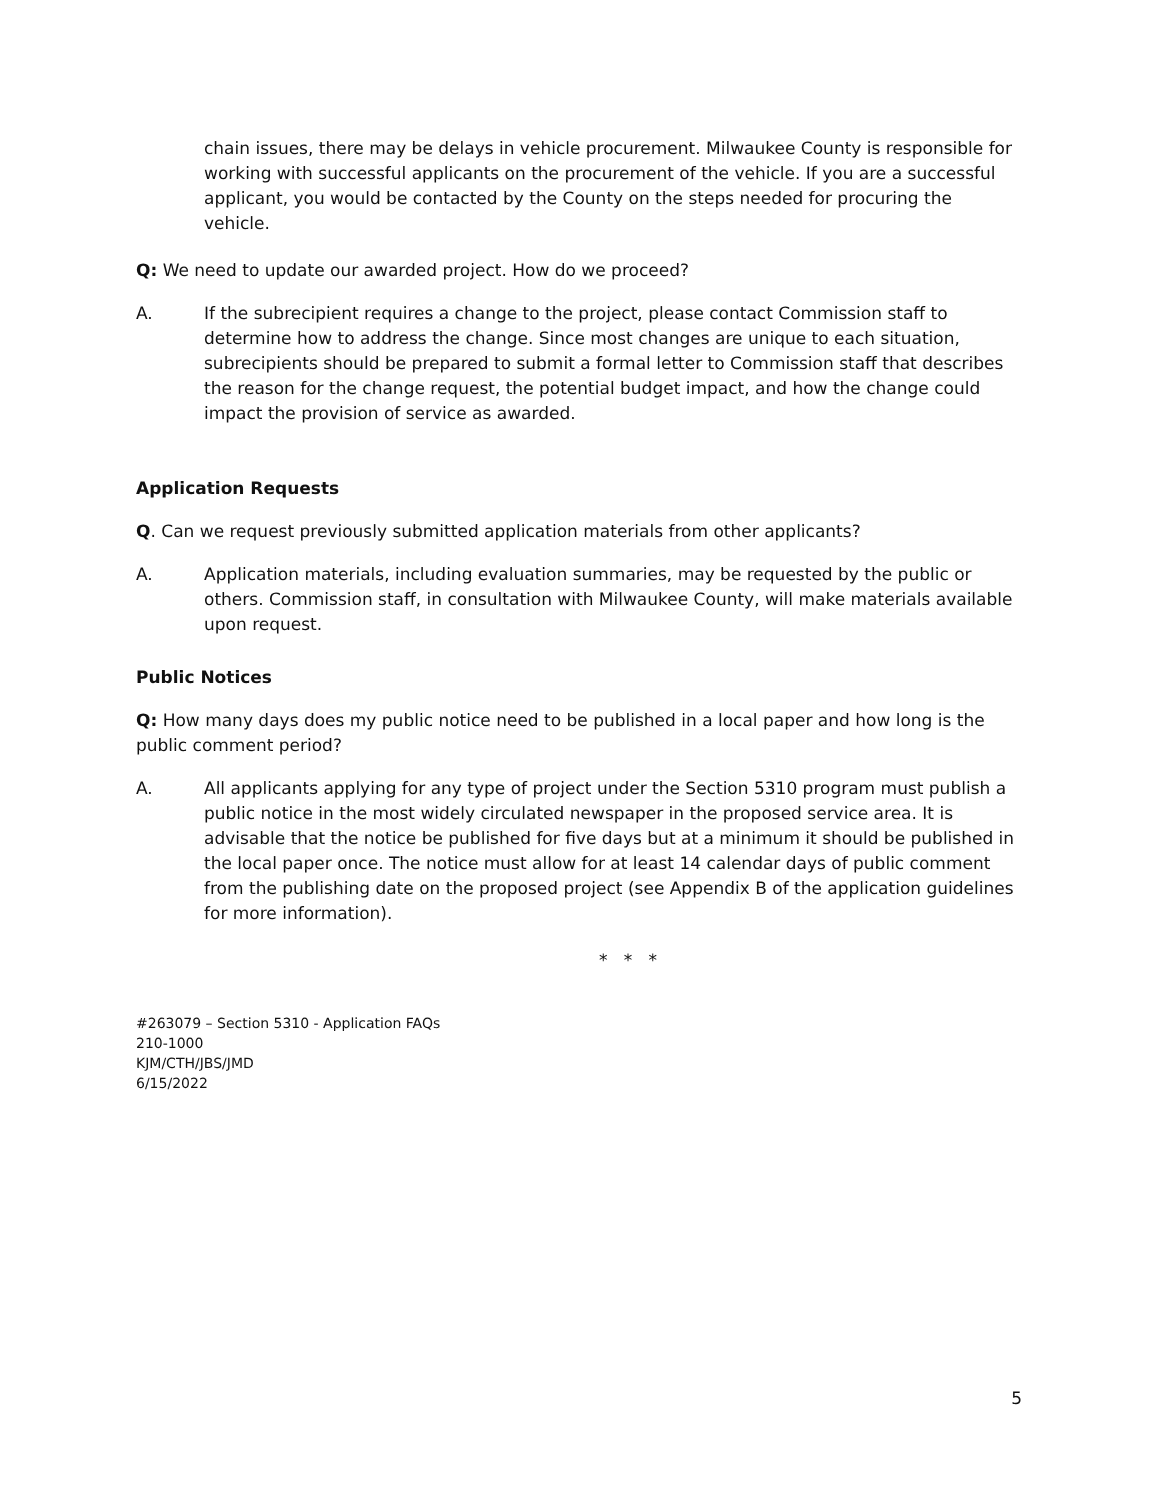chain issues, there may be delays in vehicle procurement. Milwaukee County is responsible for working with successful applicants on the procurement of the vehicle. If you are a successful applicant, you would be contacted by the County on the steps needed for procuring the vehicle.
Q: We need to update our awarded project. How do we proceed?
A. If the subrecipient requires a change to the project, please contact Commission staff to determine how to address the change. Since most changes are unique to each situation, subrecipients should be prepared to submit a formal letter to Commission staff that describes the reason for the change request, the potential budget impact, and how the change could impact the provision of service as awarded.
Application Requests
Q. Can we request previously submitted application materials from other applicants?
A. Application materials, including evaluation summaries, may be requested by the public or others. Commission staff, in consultation with Milwaukee County, will make materials available upon request.
Public Notices
Q: How many days does my public notice need to be published in a local paper and how long is the public comment period?
A. All applicants applying for any type of project under the Section 5310 program must publish a public notice in the most widely circulated newspaper in the proposed service area. It is advisable that the notice be published for five days but at a minimum it should be published in the local paper once. The notice must allow for at least 14 calendar days of public comment from the publishing date on the proposed project (see Appendix B of the application guidelines for more information).
* * *
#263079 – Section 5310 - Application FAQs
210-1000
KJM/CTH/JBS/JMD
6/15/2022
5